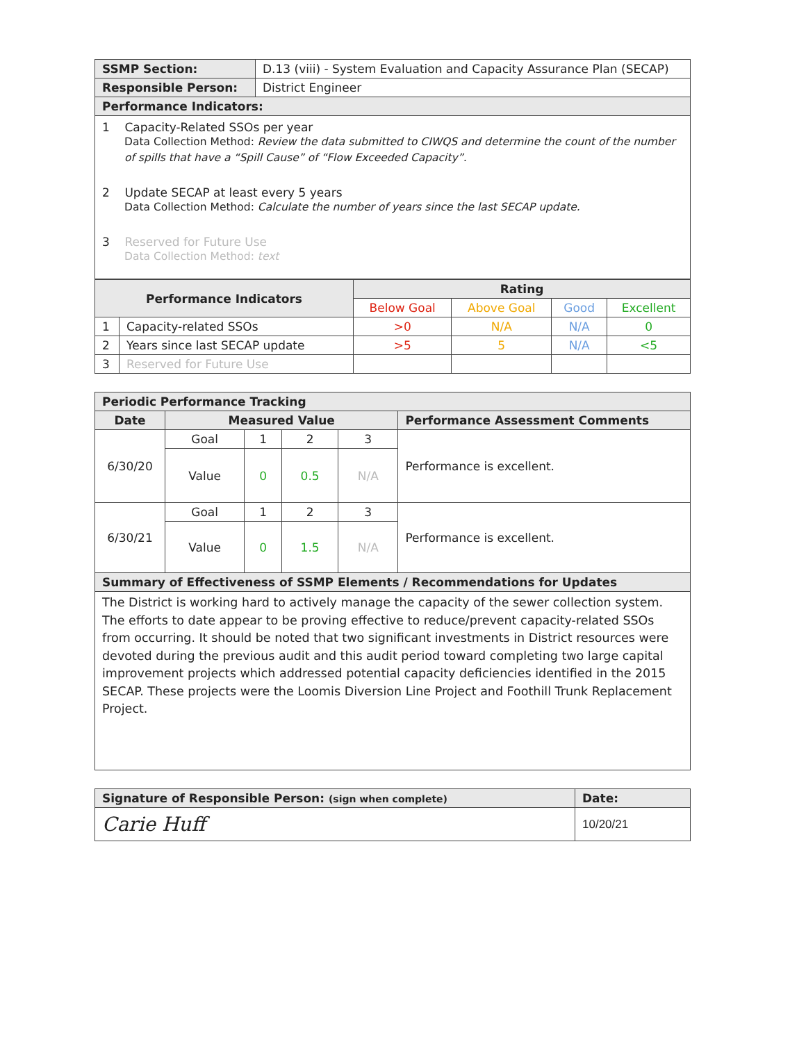| SSMP Section: | D.13 (viii) - System Evaluation and Capacity Assurance Plan (SECAP) |
| Responsible Person: | District Engineer |
| Performance Indicators: | |
1 Capacity-Related SSOs per year
Data Collection Method: Review the data submitted to CIWQS and determine the count of the number
of spills that have a “Spill Cause” of “Flow Exceeded Capacity”.
2 Update SECAP at least every 5 years
Data Collection Method: Calculate the number of years since the last SECAP update.
3 Reserved for Future Use
Data Collection Method: text
| Performance Indicators | | Rating | | | |
| --- | --- | --- | --- | --- | --- |
| | | Below Goal | Above Goal | Good | Excellent |
| 1 | Capacity-related SSOs | >0 | N/A | N/A | 0 |
| 2 | Years since last SECAP update | >5 | 5 | N/A | <5 |
| 3 | Reserved for Future Use | | | | |
| Periodic Performance Tracking | | | | | |
| Date | Measured Value | | | | Performance Assessment Comments |
| 6/30/20 | Goal | 1 | 2 | 3 | Performance is excellent. |
| | Value | 0 | 0.5 | N/A | |
| 6/30/21 | Goal | 1 | 2 | 3 | Performance is excellent. |
| | Value | 0 | 1.5 | N/A | |
| Summary of Effectiveness of SSMP Elements / Recommendations for Updates | | | | | |
| The District is working hard to actively manage the capacity of the sewer collection system. The efforts to date appear to be proving effective to reduce/prevent capacity-related SSOs from occurring. It should be noted that two significant investments in District resources were devoted during the previous audit and this audit period toward completing two large capital improvement projects which addressed potential capacity deficiencies identified in the 2015 SECAP. These projects were the Loomis Diversion Line Project and Foothill Trunk Replacement Project. | | | | | |
| Signature of Responsible Person: (sign when complete) | Date: |
| Carie Huff | 10/20/21 |